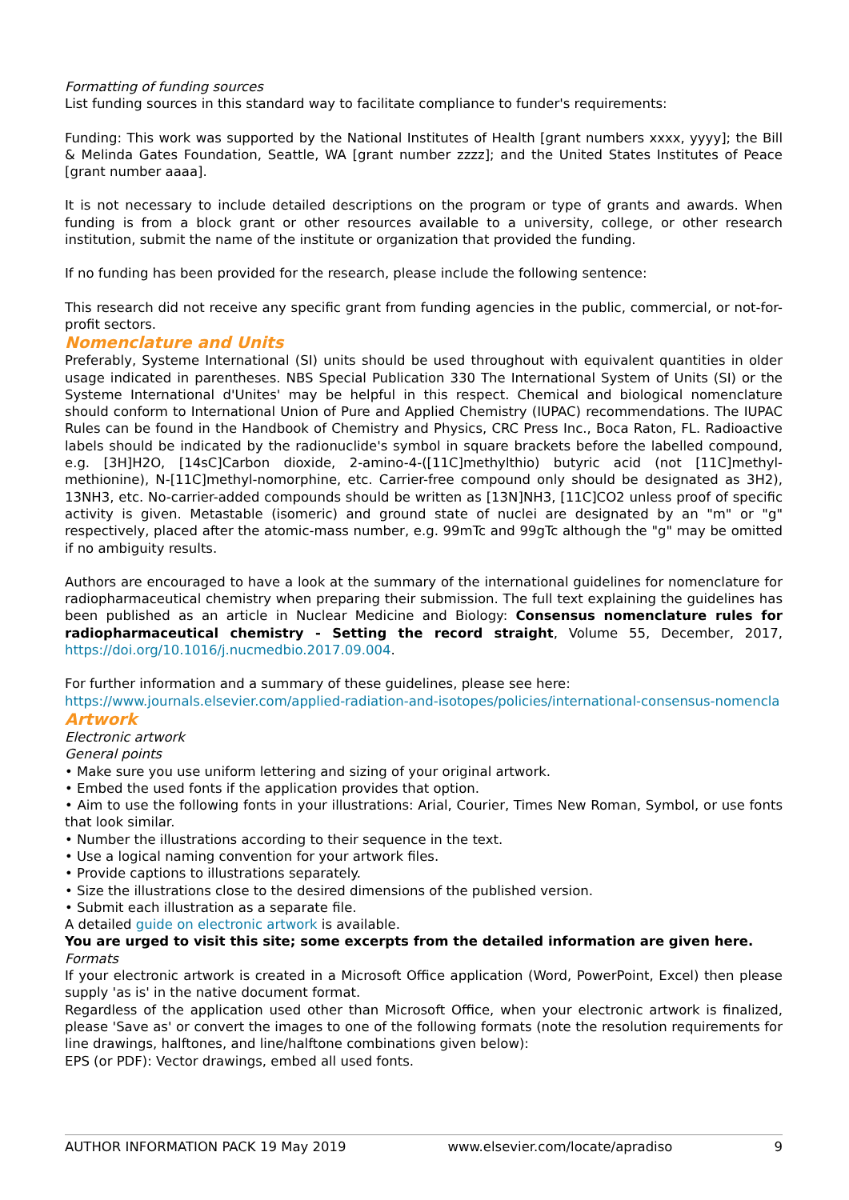Formatting of funding sources
List funding sources in this standard way to facilitate compliance to funder's requirements:
Funding: This work was supported by the National Institutes of Health [grant numbers xxxx, yyyy]; the Bill & Melinda Gates Foundation, Seattle, WA [grant number zzzz]; and the United States Institutes of Peace [grant number aaaa].
It is not necessary to include detailed descriptions on the program or type of grants and awards. When funding is from a block grant or other resources available to a university, college, or other research institution, submit the name of the institute or organization that provided the funding.
If no funding has been provided for the research, please include the following sentence:
This research did not receive any specific grant from funding agencies in the public, commercial, or not-for-profit sectors.
Nomenclature and Units
Preferably, Systeme International (SI) units should be used throughout with equivalent quantities in older usage indicated in parentheses. NBS Special Publication 330 The International System of Units (SI) or the Systeme International d'Unites' may be helpful in this respect. Chemical and biological nomenclature should conform to International Union of Pure and Applied Chemistry (IUPAC) recommendations. The IUPAC Rules can be found in the Handbook of Chemistry and Physics, CRC Press Inc., Boca Raton, FL. Radioactive labels should be indicated by the radionuclide's symbol in square brackets before the labelled compound, e.g. [3H]H2O, [14sC]Carbon dioxide, 2-amino-4-([11C]methylthio) butyric acid (not [11C]methyl-methionine), N-[11C]methyl-nomorphine, etc. Carrier-free compound only should be designated as 3H2), 13NH3, etc. No-carrier-added compounds should be written as [13N]NH3, [11C]CO2 unless proof of specific activity is given. Metastable (isomeric) and ground state of nuclei are designated by an "m" or "g" respectively, placed after the atomic-mass number, e.g. 99mTc and 99gTc although the "g" may be omitted if no ambiguity results.
Authors are encouraged to have a look at the summary of the international guidelines for nomenclature for radiopharmaceutical chemistry when preparing their submission. The full text explaining the guidelines has been published as an article in Nuclear Medicine and Biology: Consensus nomenclature rules for radiopharmaceutical chemistry - Setting the record straight, Volume 55, December, 2017, https://doi.org/10.1016/j.nucmedbio.2017.09.004.
For further information and a summary of these guidelines, please see here:
https://www.journals.elsevier.com/applied-radiation-and-isotopes/policies/international-consensus-nomencla
Artwork
Electronic artwork
General points
• Make sure you use uniform lettering and sizing of your original artwork.
• Embed the used fonts if the application provides that option.
• Aim to use the following fonts in your illustrations: Arial, Courier, Times New Roman, Symbol, or use fonts that look similar.
• Number the illustrations according to their sequence in the text.
• Use a logical naming convention for your artwork files.
• Provide captions to illustrations separately.
• Size the illustrations close to the desired dimensions of the published version.
• Submit each illustration as a separate file.
A detailed guide on electronic artwork is available.
You are urged to visit this site; some excerpts from the detailed information are given here.
Formats
If your electronic artwork is created in a Microsoft Office application (Word, PowerPoint, Excel) then please supply 'as is' in the native document format.
Regardless of the application used other than Microsoft Office, when your electronic artwork is finalized, please 'Save as' or convert the images to one of the following formats (note the resolution requirements for line drawings, halftones, and line/halftone combinations given below):
EPS (or PDF): Vector drawings, embed all used fonts.
AUTHOR INFORMATION PACK 19 May 2019 www.elsevier.com/locate/apradiso 9